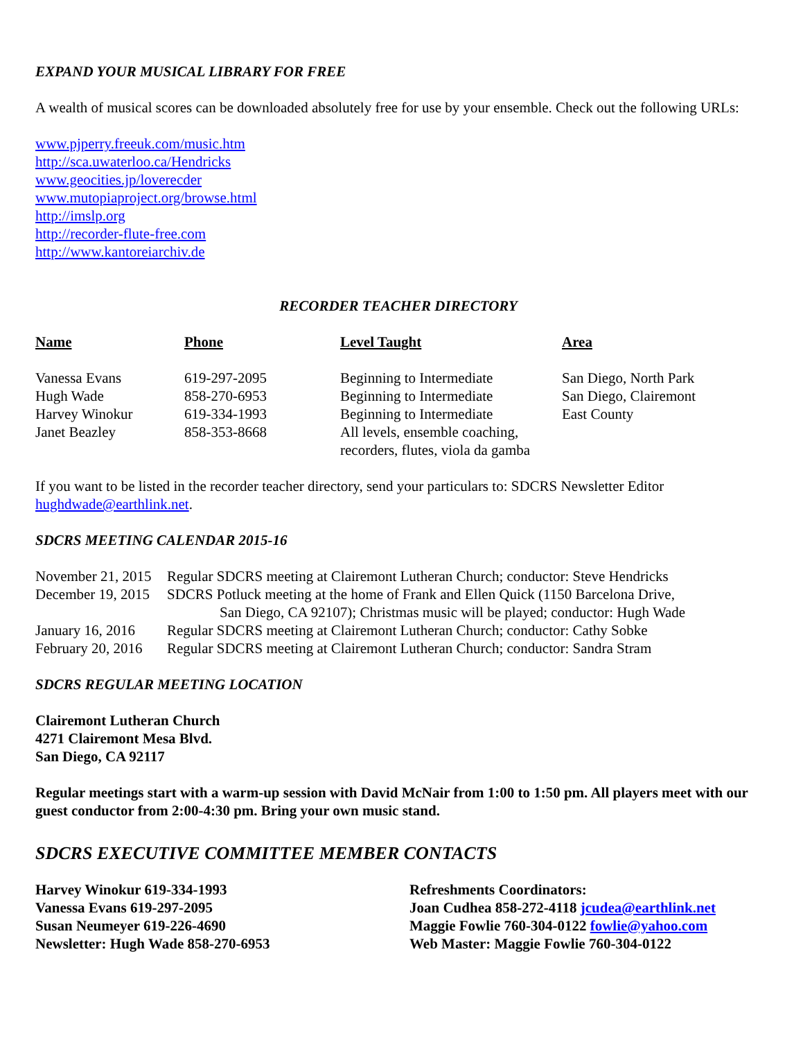EXPAND YOUR MUSICAL LIBRARY FOR FREE
A wealth of musical scores can be downloaded absolutely free for use by your ensemble. Check out the following URLs:
www.pjperry.freeuk.com/music.htm
http://sca.uwaterloo.ca/Hendricks
www.geocities.jp/loverecder
www.mutopiaproject.org/browse.html
http://imslp.org
http://recorder-flute-free.com
http://www.kantoreiarchiv.de
RECORDER TEACHER DIRECTORY
| Name | Phone | Level Taught | Area |
| --- | --- | --- | --- |
| Vanessa Evans | 619-297-2095 | Beginning to Intermediate | San Diego, North Park |
| Hugh Wade | 858-270-6953 | Beginning to Intermediate | San Diego, Clairemont |
| Harvey Winokur | 619-334-1993 | Beginning to Intermediate | East County |
| Janet Beazley | 858-353-8668 | All levels, ensemble coaching, recorders, flutes, viola da gamba | |
If you want to be listed in the recorder teacher directory, send your particulars to: SDCRS Newsletter Editor hughdwade@earthlink.net.
SDCRS MEETING CALENDAR 2015-16
| November 21, 2015 | Regular SDCRS meeting at Clairemont Lutheran Church; conductor: Steve Hendricks |
| December 19, 2015 | SDCRS Potluck meeting at the home of Frank and Ellen Quick (1150 Barcelona Drive, San Diego, CA 92107); Christmas music will be played; conductor: Hugh Wade |
| January 16, 2016 | Regular SDCRS meeting at Clairemont Lutheran Church; conductor: Cathy Sobke |
| February 20, 2016 | Regular SDCRS meeting at Clairemont Lutheran Church; conductor: Sandra Stram |
SDCRS REGULAR MEETING LOCATION
Clairemont Lutheran Church
4271 Clairemont Mesa Blvd.
San Diego, CA 92117
Regular meetings start with a warm-up session with David McNair from 1:00 to 1:50 pm. All players meet with our guest conductor from 2:00-4:30 pm. Bring your own music stand.
SDCRS EXECUTIVE COMMITTEE MEMBER CONTACTS
Harvey Winokur 619-334-1993
Vanessa Evans 619-297-2095
Susan Neumeyer 619-226-4690
Newsletter: Hugh Wade 858-270-6953
Refreshments Coordinators:
Joan Cudhea 858-272-4118 jcudea@earthlink.net
Maggie Fowlie 760-304-0122 fowlie@yahoo.com
Web Master: Maggie Fowlie 760-304-0122